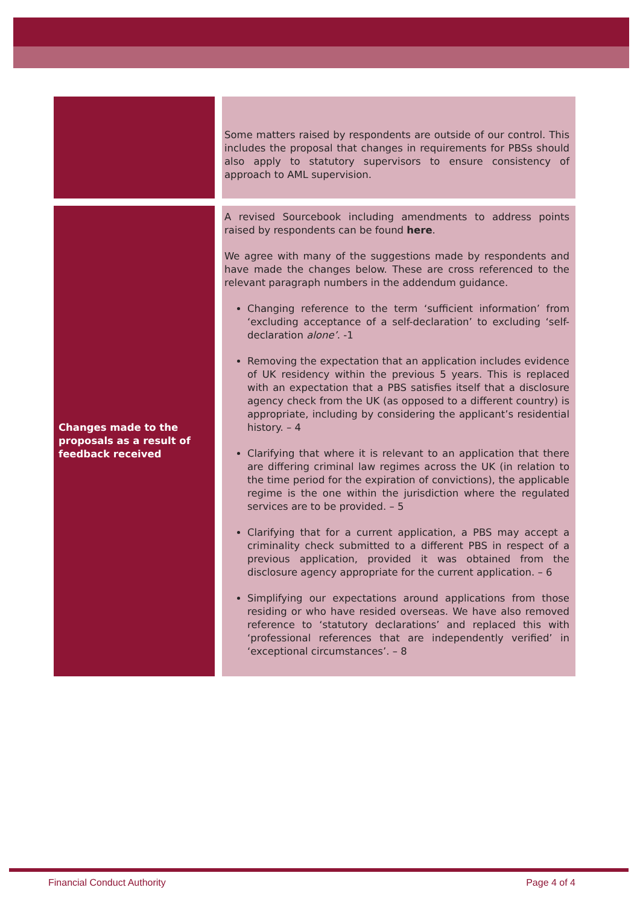| | | Some matters raised by respondents are outside of our control. This includes the proposal that changes in requirements for PBSs should also apply to statutory supervisors to ensure consistency of approach to AML supervision. |
| Changes made to the proposals as a result of feedback received | | A revised Sourcebook including amendments to address points raised by respondents can be found here . We agree with many of the suggestions made by respondents and have made the changes below. These are cross referenced to the relevant paragraph numbers in the addendum guidance. Changing reference to the term ‘sufficient information’ from ‘excluding acceptance of a self-declaration’ to excluding ‘self-declaration alone’ . -1 Removing the expectation that an application includes evidence of UK residency within the previous 5 years. This is replaced with an expectation that a PBS satisfies itself that a disclosure agency check from the UK (as opposed to a different country) is appropriate, including by considering the applicant’s residential history. – 4 Clarifying that where it is relevant to an application that there are differing criminal law regimes across the UK (in relation to the time period for the expiration of convictions), the applicable regime is the one within the jurisdiction where the regulated services are to be provided. – 5 Clarifying that for a current application, a PBS may accept a criminality check submitted to a different PBS in respect of a previous application, provided it was obtained from the disclosure agency appropriate for the current application. – 6 Simplifying our expectations around applications from those residing or who have resided overseas. We have also removed reference to ‘statutory declarations’ and replaced this with ‘professional references that are independently verified’ in ‘exceptional circumstances’. – 8 |
Financial Conduct Authority Page 4 of 4